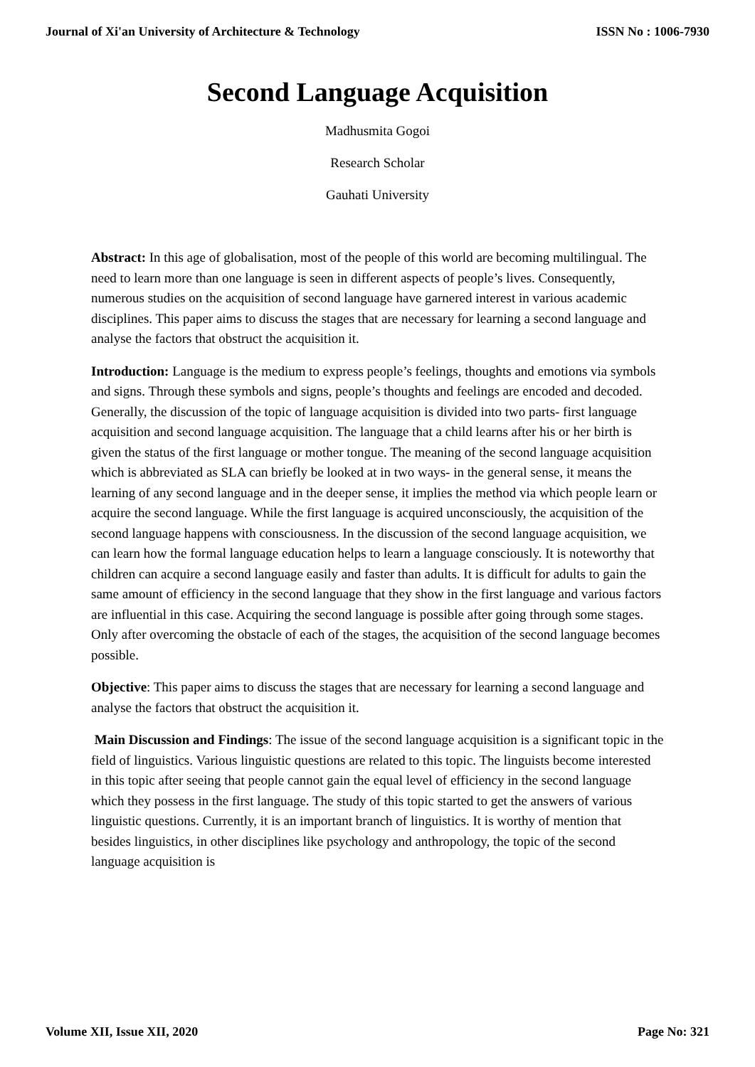Journal of Xi'an University of Architecture & Technology ISSN No : 1006-7930
Second Language Acquisition
Madhusmita Gogoi
Research Scholar
Gauhati University
Abstract: In this age of globalisation, most of the people of this world are becoming multilingual. The need to learn more than one language is seen in different aspects of people’s lives. Consequently, numerous studies on the acquisition of second language have garnered interest in various academic disciplines. This paper aims to discuss the stages that are necessary for learning a second language and analyse the factors that obstruct the acquisition it.
Introduction: Language is the medium to express people’s feelings, thoughts and emotions via symbols and signs. Through these symbols and signs, people’s thoughts and feelings are encoded and decoded. Generally, the discussion of the topic of language acquisition is divided into two parts- first language acquisition and second language acquisition. The language that a child learns after his or her birth is given the status of the first language or mother tongue. The meaning of the second language acquisition which is abbreviated as SLA can briefly be looked at in two ways- in the general sense, it means the learning of any second language and in the deeper sense, it implies the method via which people learn or acquire the second language. While the first language is acquired unconsciously, the acquisition of the second language happens with consciousness. In the discussion of the second language acquisition, we can learn how the formal language education helps to learn a language consciously. It is noteworthy that children can acquire a second language easily and faster than adults. It is difficult for adults to gain the same amount of efficiency in the second language that they show in the first language and various factors are influential in this case. Acquiring the second language is possible after going through some stages. Only after overcoming the obstacle of each of the stages, the acquisition of the second language becomes possible.
Objective: This paper aims to discuss the stages that are necessary for learning a second language and analyse the factors that obstruct the acquisition it.
Main Discussion and Findings: The issue of the second language acquisition is a significant topic in the field of linguistics. Various linguistic questions are related to this topic. The linguists become interested in this topic after seeing that people cannot gain the equal level of efficiency in the second language which they possess in the first language. The study of this topic started to get the answers of various linguistic questions. Currently, it is an important branch of linguistics. It is worthy of mention that besides linguistics, in other disciplines like psychology and anthropology, the topic of the second language acquisition is
Volume XII, Issue XII, 2020 Page No: 321